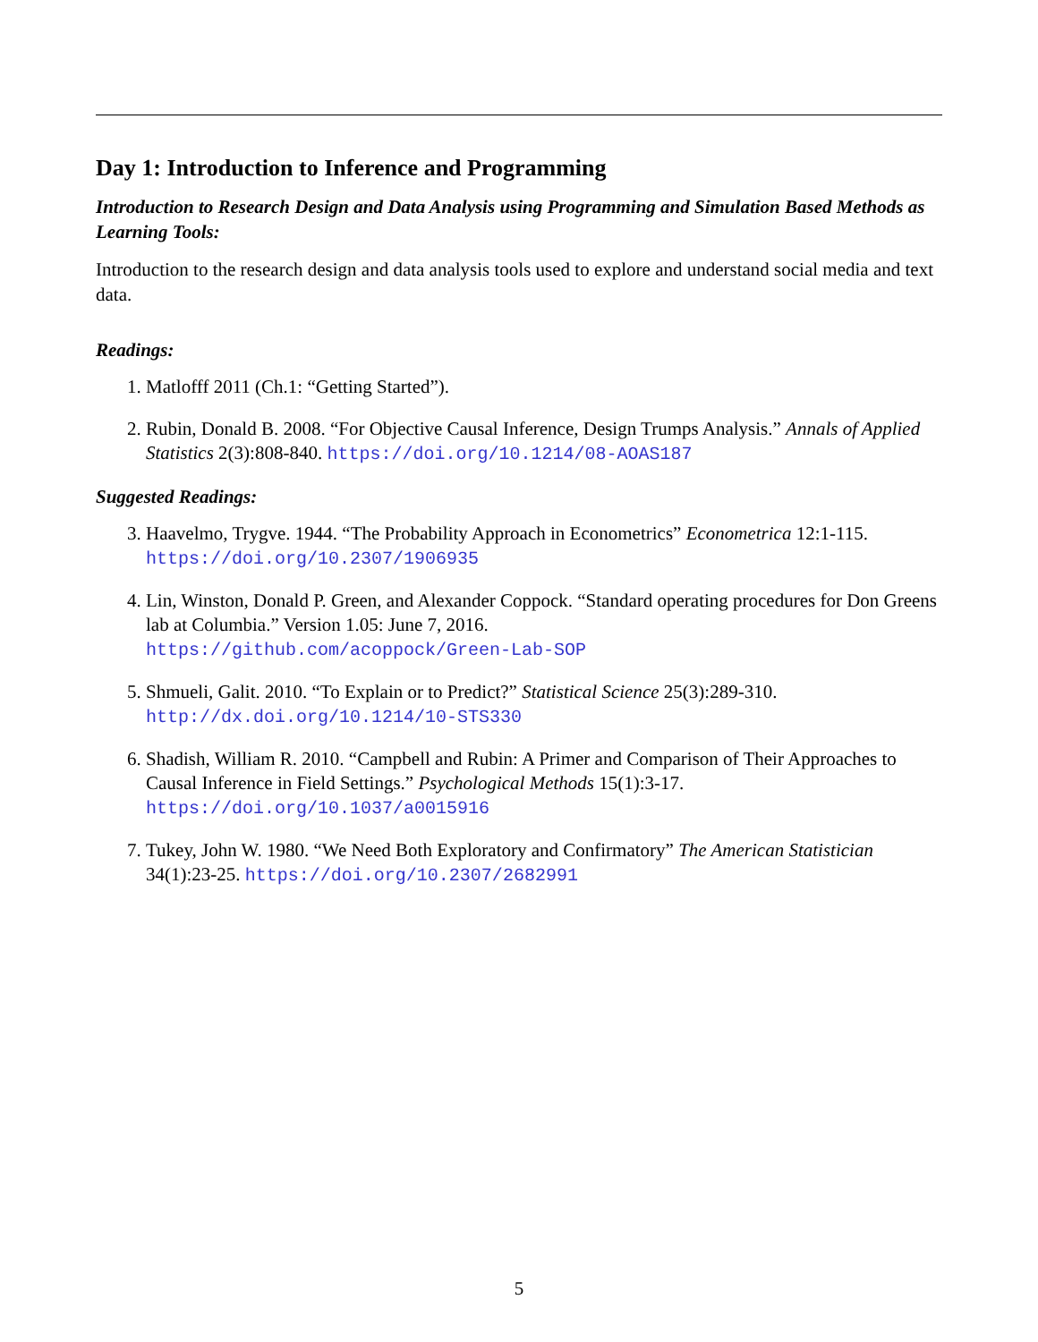Day 1: Introduction to Inference and Programming
Introduction to Research Design and Data Analysis using Programming and Simulation Based Methods as Learning Tools:
Introduction to the research design and data analysis tools used to explore and understand social media and text data.
Readings:
1. Matlofff 2011 (Ch.1: “Getting Started”).
2. Rubin, Donald B. 2008. “For Objective Causal Inference, Design Trumps Analysis.” Annals of Applied Statistics 2(3):808-840. https://doi.org/10.1214/08-AOAS187
Suggested Readings:
3. Haavelmo, Trygve. 1944. “The Probability Approach in Econometrics” Econometrica 12:1-115. https://doi.org/10.2307/1906935
4. Lin, Winston, Donald P. Green, and Alexander Coppock. “Standard operating procedures for Don Greens lab at Columbia.” Version 1.05: June 7, 2016.
https://github.com/acoppock/Green-Lab-SOP
5. Shmueli, Galit. 2010. “To Explain or to Predict?” Statistical Science 25(3):289-310. http://dx.doi.org/10.1214/10-STS330
6. Shadish, William R. 2010. “Campbell and Rubin: A Primer and Comparison of Their Approaches to Causal Inference in Field Settings.” Psychological Methods 15(1):3-17. https://doi.org/10.1037/a0015916
7. Tukey, John W. 1980. “We Need Both Exploratory and Confirmatory” The American Statistician 34(1):23-25. https://doi.org/10.2307/2682991
5